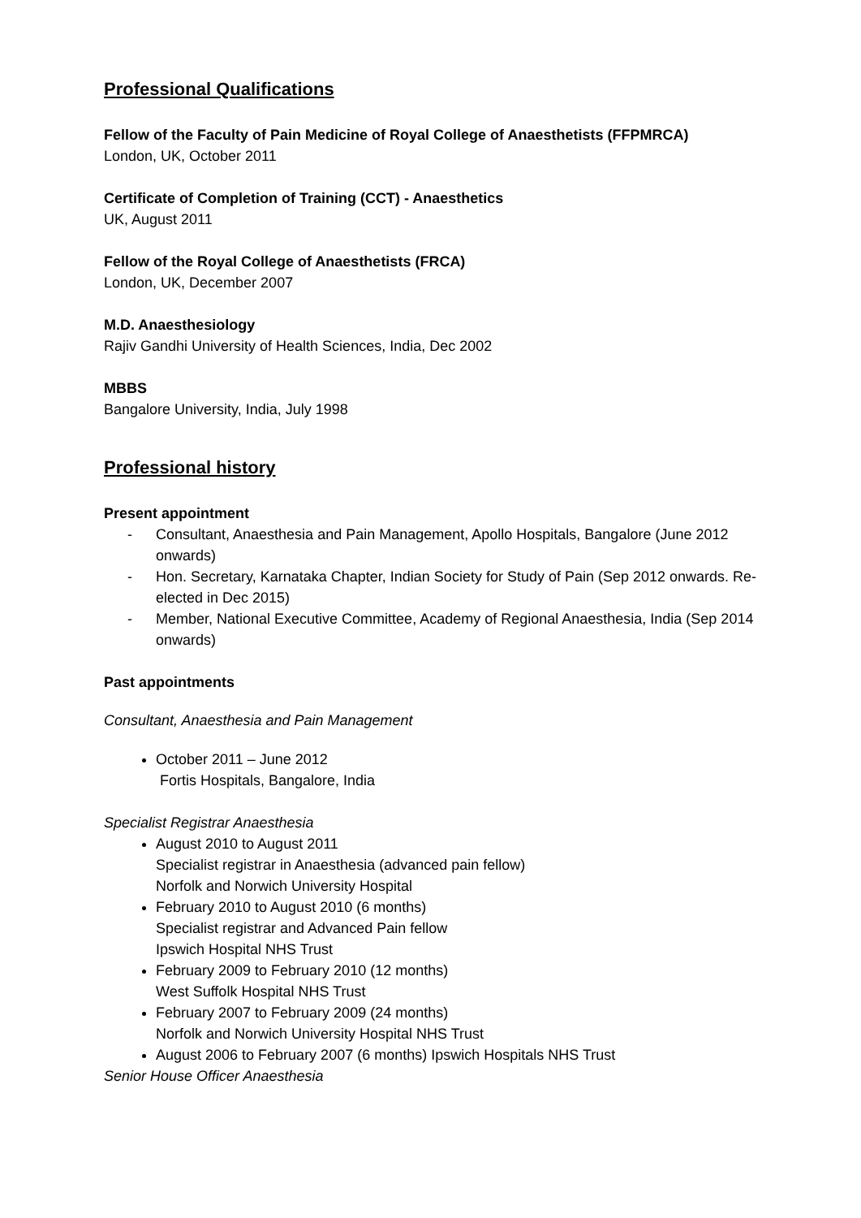Professional Qualifications
Fellow of the Faculty of Pain Medicine of Royal College of Anaesthetists (FFPMRCA)
London, UK, October 2011
Certificate of Completion of Training (CCT) - Anaesthetics
UK, August 2011
Fellow of the Royal College of Anaesthetists (FRCA)
London, UK, December 2007
M.D. Anaesthesiology
Rajiv Gandhi University of Health Sciences, India, Dec 2002
MBBS
Bangalore University, India, July 1998
Professional history
Present appointment
- Consultant, Anaesthesia and Pain Management, Apollo Hospitals, Bangalore (June 2012 onwards)
- Hon. Secretary, Karnataka Chapter, Indian Society for Study of Pain (Sep 2012 onwards. Re-elected in Dec 2015)
- Member, National Executive Committee, Academy of Regional Anaesthesia, India (Sep 2014 onwards)
Past appointments
Consultant, Anaesthesia and Pain Management
October 2011 – June 2012
Fortis Hospitals, Bangalore, India
Specialist Registrar Anaesthesia
August 2010 to August 2011
Specialist registrar in Anaesthesia (advanced pain fellow)
Norfolk and Norwich University Hospital
February 2010 to August 2010 (6 months)
Specialist registrar and Advanced Pain fellow
Ipswich Hospital NHS Trust
February 2009 to February 2010 (12 months)
West Suffolk Hospital NHS Trust
February 2007 to February 2009 (24 months)
Norfolk and Norwich University Hospital NHS Trust
August 2006 to February 2007 (6 months) Ipswich Hospitals NHS Trust
Senior House Officer Anaesthesia